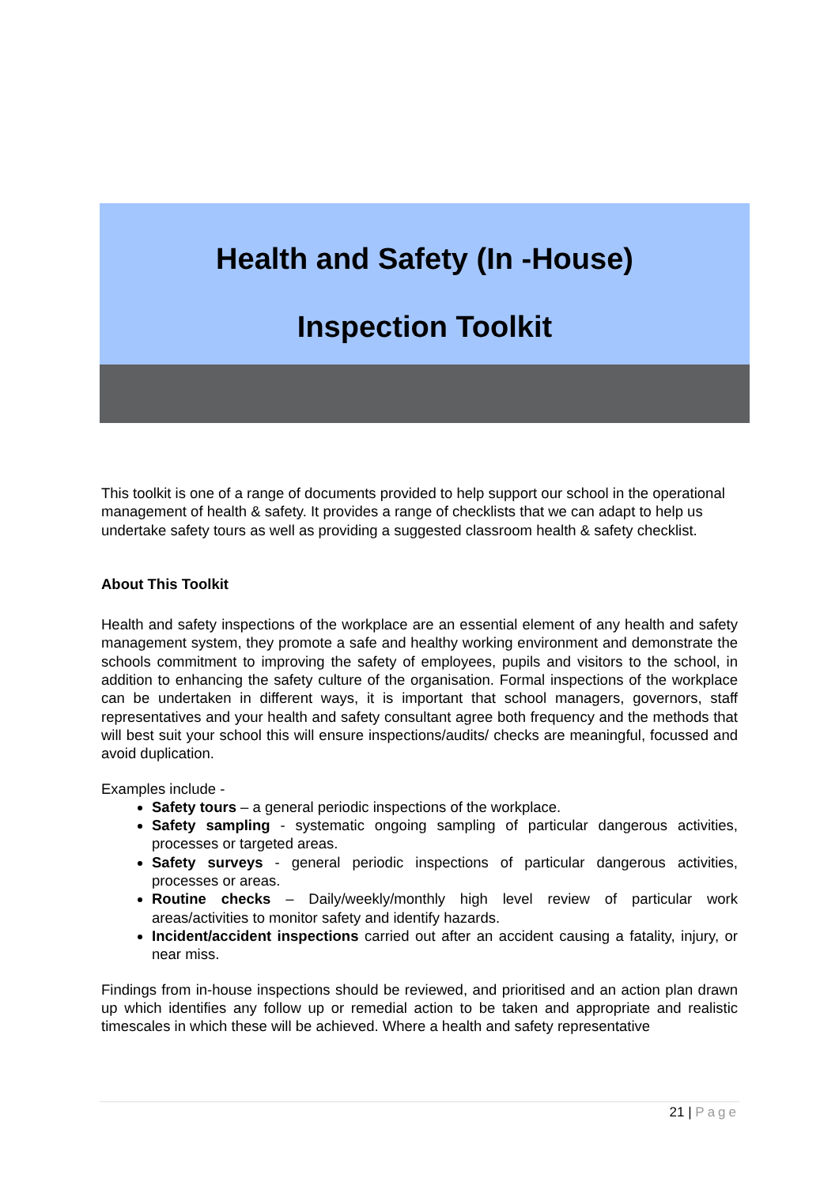Health and Safety (In -House)
Inspection Toolkit
This toolkit is one of a range of documents provided to help support our school in the operational management of health & safety. It provides a range of checklists that we can adapt to help us undertake safety tours as well as providing a suggested classroom health & safety checklist.
About This Toolkit
Health and safety inspections of the workplace are an essential element of any health and safety management system, they promote a safe and healthy working environment and demonstrate the schools commitment to improving the safety of employees, pupils and visitors to the school, in addition to enhancing the safety culture of the organisation. Formal inspections of the workplace can be undertaken in different ways, it is important that school managers, governors, staff representatives and your health and safety consultant agree both frequency and the methods that will best suit your school this will ensure inspections/audits/ checks are meaningful, focussed and avoid duplication.
Examples include -
Safety tours – a general periodic inspections of the workplace.
Safety sampling - systematic ongoing sampling of particular dangerous activities, processes or targeted areas.
Safety surveys - general periodic inspections of particular dangerous activities, processes or areas.
Routine checks – Daily/weekly/monthly high level review of particular work areas/activities to monitor safety and identify hazards.
Incident/accident inspections carried out after an accident causing a fatality, injury, or near miss.
Findings from in-house inspections should be reviewed, and prioritised and an action plan drawn up which identifies any follow up or remedial action to be taken and appropriate and realistic timescales in which these will be achieved. Where a health and safety representative
21 | Page